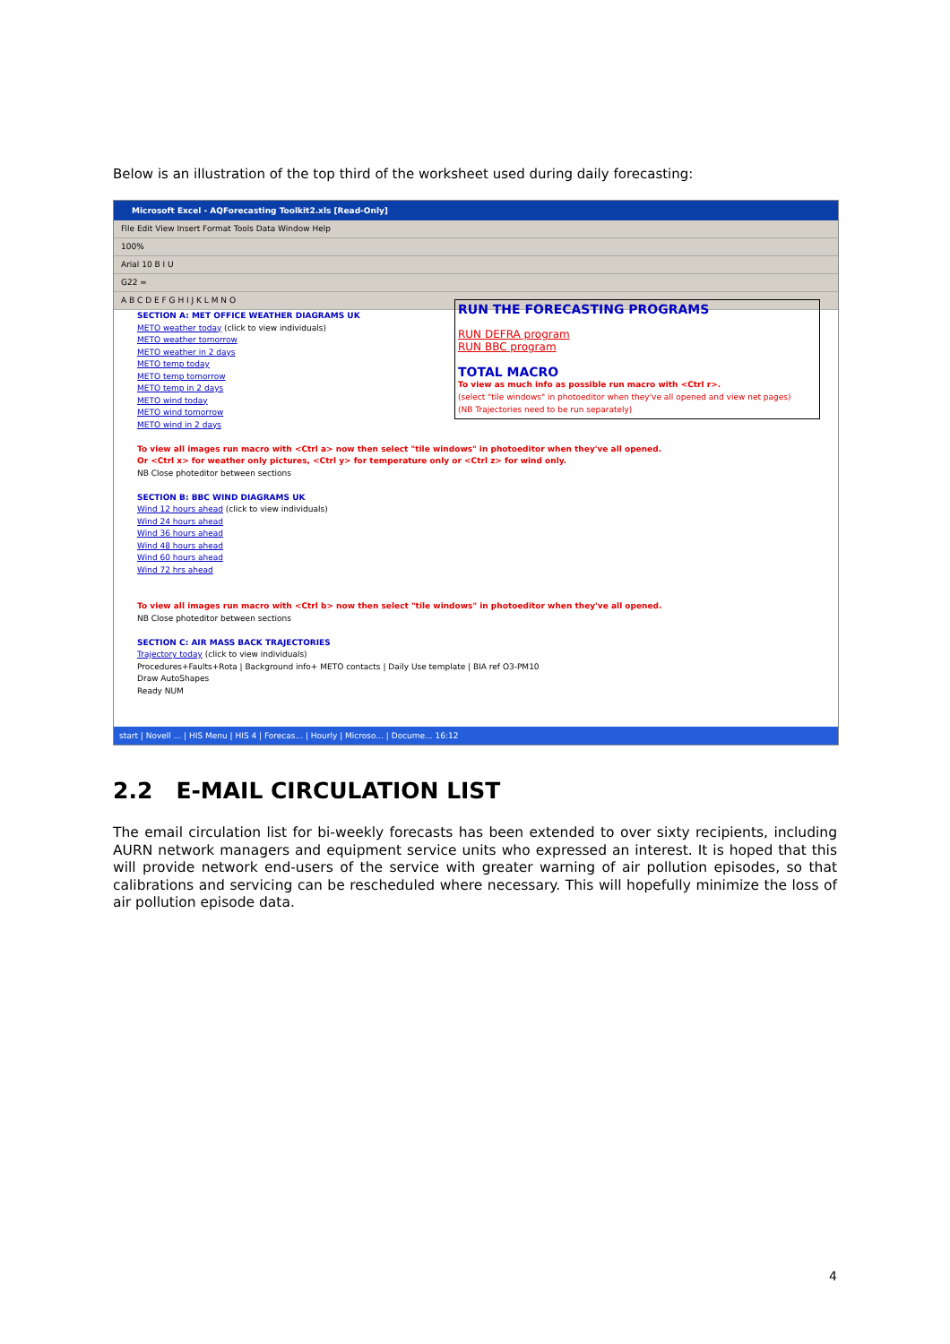Below is an illustration of the top third of the worksheet used during daily forecasting:
Microsoft Excel - AQForecasting Toolkit2.xls [Read-Only]
File Edit View Insert Format Tools Data Window Help
100%
Arial 10 B I U
G22 =
A B C D E F G H I J K L M N O
SECTION A: MET OFFICE WEATHER DIAGRAMS UK
METO weather today (click to view individuals)
METO weather tomorrow
METO weather in 2 days
METO temp today
METO temp tomorrow
METO temp in 2 days
METO wind today
METO wind tomorrow
METO wind in 2 days
To view all images run macro with <Ctrl a> now then select "tile windows" in photoeditor when they've all opened.
Or <Ctrl x> for weather only pictures, <Ctrl y> for temperature only or <Ctrl z> for wind only.
NB Close photeditor between sections
SECTION B: BBC WIND DIAGRAMS UK
Wind 12 hours ahead (click to view individuals)
Wind 24 hours ahead
Wind 36 hours ahead
Wind 48 hours ahead
Wind 60 hours ahead
Wind 72 hrs ahead
To view all images run macro with <Ctrl b> now then select "tile windows" in photoeditor when they've all opened.
NB Close photeditor between sections
SECTION C: AIR MASS BACK TRAJECTORIES
Trajectory today (click to view individuals)
Procedures+Faults+Rota | Background info+ METO contacts | Daily Use template | BIA ref O3-PM10
Draw AutoShapes
Ready NUM
RUN THE FORECASTING PROGRAMS
RUN DEFRA program
RUN BBC program
TOTAL MACRO
To view as much info as possible run macro with <Ctrl r>.
(select "tile windows" in photoeditor when they've all opened and view net pages)
(NB Trajectories need to be run separately)
start | Novell ... | HIS Menu | HIS 4 | Forecas... | Hourly | Microso... | Docume... 16:12
2.2 E-MAIL CIRCULATION LIST
The email circulation list for bi-weekly forecasts has been extended to over sixty recipients, including AURN network managers and equipment service units who expressed an interest. It is hoped that this will provide network end-users of the service with greater warning of air pollution episodes, so that calibrations and servicing can be rescheduled where necessary. This will hopefully minimize the loss of air pollution episode data.
4